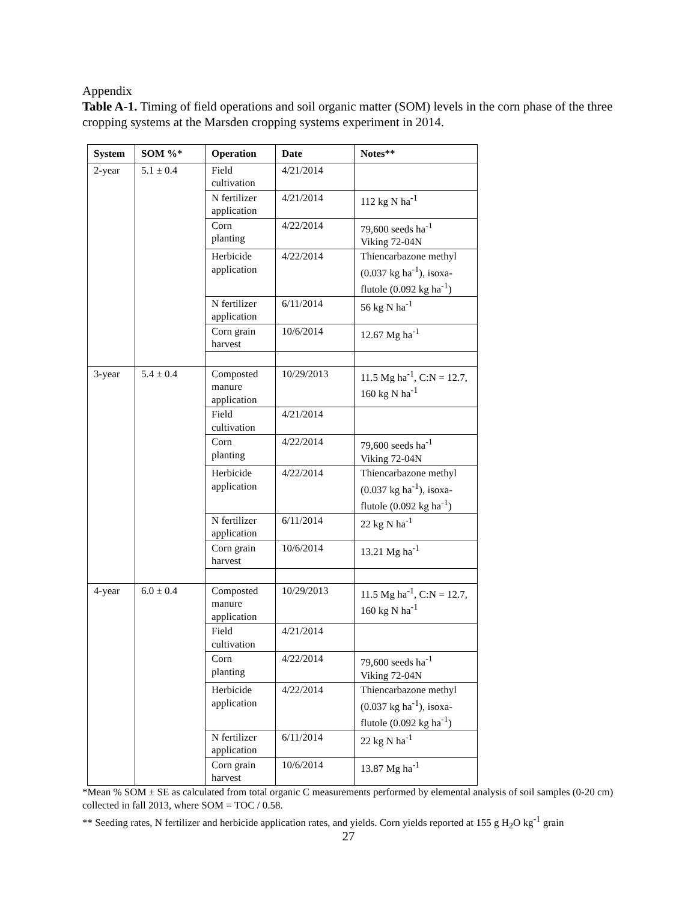Appendix
Table A-1. Timing of field operations and soil organic matter (SOM) levels in the corn phase of the three cropping systems at the Marsden cropping systems experiment in 2014.
| System | SOM %* | Operation | Date | Notes** |
| --- | --- | --- | --- | --- |
| 2-year | 5.1 ± 0.4 | Field cultivation | 4/21/2014 | |
| | | N fertilizer application | 4/21/2014 | 112 kg N ha<sup>-1</sup> |
| | | Corn planting | 4/22/2014 | 79,600 seeds ha<sup>-1</sup> Viking 72-04N |
| | | Herbicide application | 4/22/2014 | Thiencarbazone methyl (0.037 kg ha<sup>-1</sup>), isoxa-flutole (0.092 kg ha<sup>-1</sup>) |
| | | N fertilizer application | 6/11/2014 | 56 kg N ha<sup>-1</sup> |
| | | Corn grain harvest | 10/6/2014 | 12.67 Mg ha<sup>-1</sup> |
| 3-year | 5.4 ± 0.4 | Composted manure application | 10/29/2013 | 11.5 Mg ha<sup>-1</sup>, C:N = 12.7, 160 kg N ha<sup>-1</sup> |
| | | Field cultivation | 4/21/2014 | |
| | | Corn planting | 4/22/2014 | 79,600 seeds ha<sup>-1</sup> Viking 72-04N |
| | | Herbicide application | 4/22/2014 | Thiencarbazone methyl (0.037 kg ha<sup>-1</sup>), isoxa-flutole (0.092 kg ha<sup>-1</sup>) |
| | | N fertilizer application | 6/11/2014 | 22 kg N ha<sup>-1</sup> |
| | | Corn grain harvest | 10/6/2014 | 13.21 Mg ha<sup>-1</sup> |
| 4-year | 6.0 ± 0.4 | Composted manure application | 10/29/2013 | 11.5 Mg ha<sup>-1</sup>, C:N = 12.7, 160 kg N ha<sup>-1</sup> |
| | | Field cultivation | 4/21/2014 | |
| | | Corn planting | 4/22/2014 | 79,600 seeds ha<sup>-1</sup> Viking 72-04N |
| | | Herbicide application | 4/22/2014 | Thiencarbazone methyl (0.037 kg ha<sup>-1</sup>), isoxa-flutole (0.092 kg ha<sup>-1</sup>) |
| | | N fertilizer application | 6/11/2014 | 22 kg N ha<sup>-1</sup> |
| | | Corn grain harvest | 10/6/2014 | 13.87 Mg ha<sup>-1</sup> |
*Mean % SOM ± SE as calculated from total organic C measurements performed by elemental analysis of soil samples (0-20 cm) collected in fall 2013, where SOM = TOC / 0.58.
** Seeding rates, N fertilizer and herbicide application rates, and yields. Corn yields reported at 155 g H<sub>2</sub>O kg<sup>-1</sup> grain
27